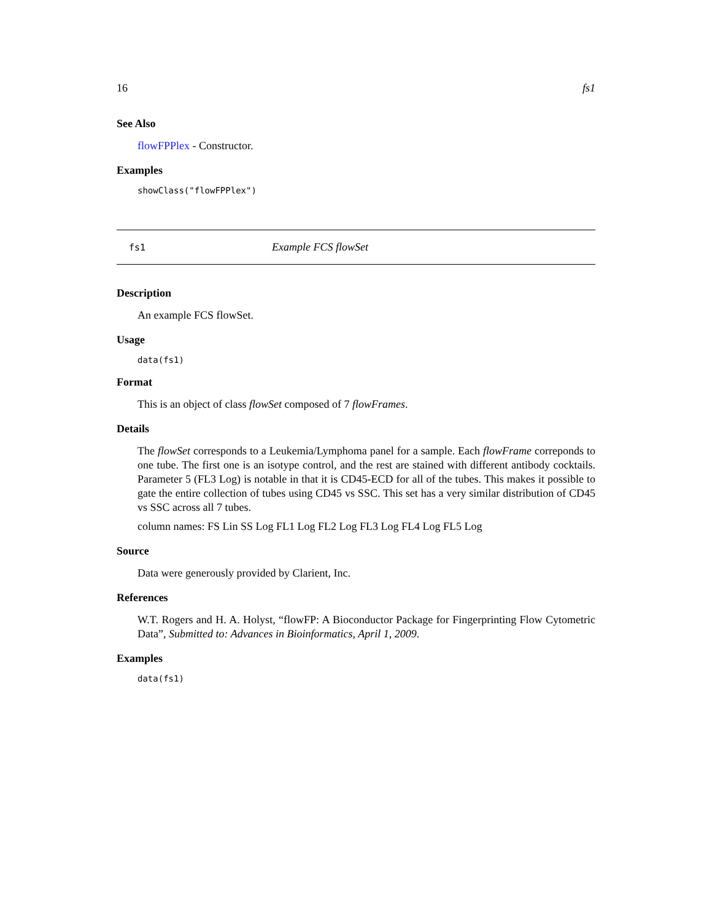16 fs1
See Also
flowFPPlex - Constructor.
Examples
showClass("flowFPPlex")
fs1 Example FCS flowSet
Description
An example FCS flowSet.
Usage
data(fs1)
Format
This is an object of class flowSet composed of 7 flowFrames.
Details
The flowSet corresponds to a Leukemia/Lymphoma panel for a sample. Each flowFrame correponds to one tube. The first one is an isotype control, and the rest are stained with different antibody cocktails. Parameter 5 (FL3 Log) is notable in that it is CD45-ECD for all of the tubes. This makes it possible to gate the entire collection of tubes using CD45 vs SSC. This set has a very similar distribution of CD45 vs SSC across all 7 tubes.
column names: FS Lin SS Log FL1 Log FL2 Log FL3 Log FL4 Log FL5 Log
Source
Data were generously provided by Clarient, Inc.
References
W.T. Rogers and H. A. Holyst, “flowFP: A Bioconductor Package for Fingerprinting Flow Cytometric Data”, Submitted to: Advances in Bioinformatics, April 1, 2009.
Examples
data(fs1)